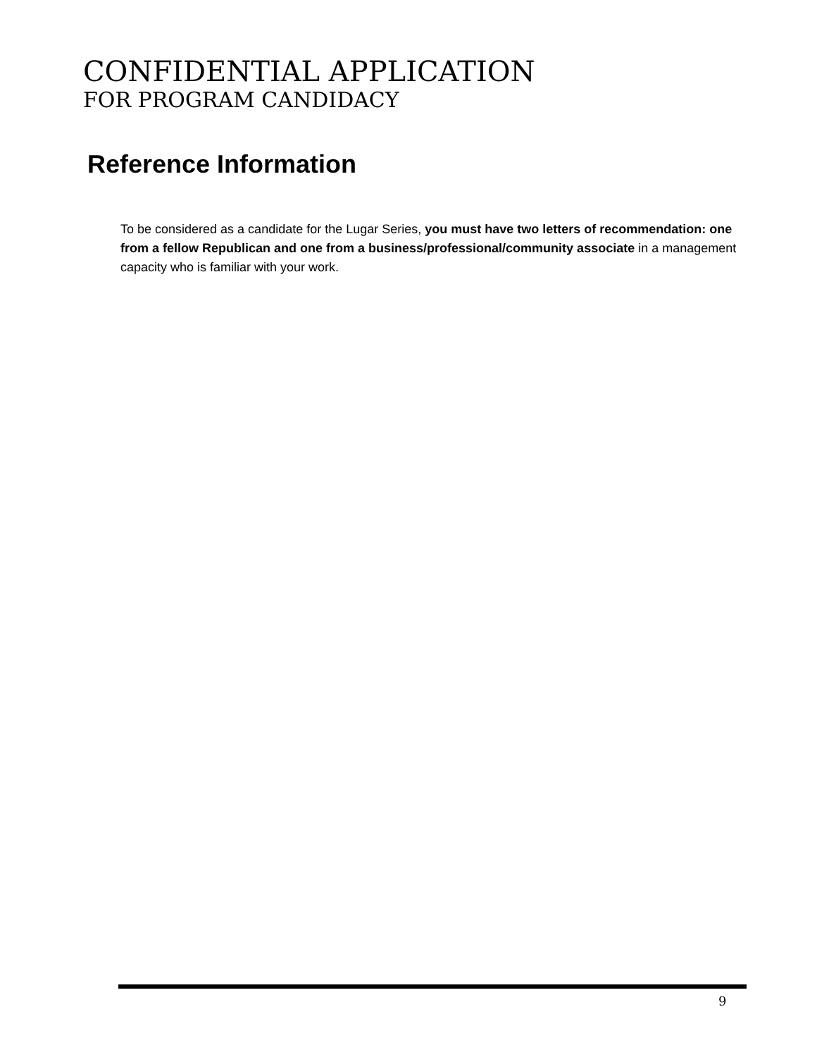CONFIDENTIAL APPLICATION
FOR PROGRAM CANDIDACY
Reference Information
To be considered as a candidate for the Lugar Series, you must have two letters of recommendation: one from a fellow Republican and one from a business/professional/community associate in a management capacity who is familiar with your work.
9